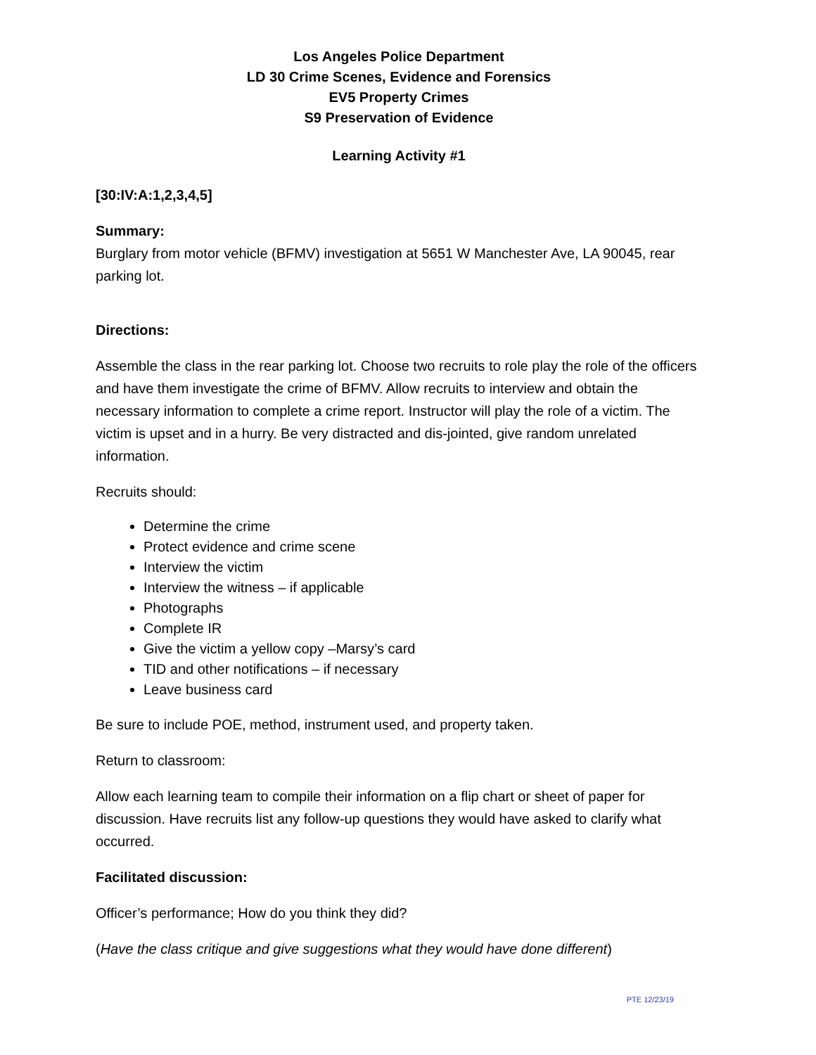Los Angeles Police Department
LD 30 Crime Scenes, Evidence and Forensics
EV5 Property Crimes
S9 Preservation of Evidence
Learning Activity #1
[30:IV:A:1,2,3,4,5]
Summary:
Burglary from motor vehicle (BFMV) investigation at 5651 W Manchester Ave, LA 90045, rear parking lot.
Directions:
Assemble the class in the rear parking lot. Choose two recruits to role play the role of the officers and have them investigate the crime of BFMV. Allow recruits to interview and obtain the necessary information to complete a crime report. Instructor will play the role of a victim. The victim is upset and in a hurry. Be very distracted and dis-jointed, give random unrelated information.
Recruits should:
Determine the crime
Protect evidence and crime scene
Interview the victim
Interview the witness – if applicable
Photographs
Complete IR
Give the victim a yellow copy –Marsy’s card
TID and other notifications – if necessary
Leave business card
Be sure to include POE, method, instrument used, and property taken.
Return to classroom:
Allow each learning team to compile their information on a flip chart or sheet of paper for discussion. Have recruits list any follow-up questions they would have asked to clarify what occurred.
Facilitated discussion:
Officer’s performance; How do you think they did?
(Have the class critique and give suggestions what they would have done different)
PTE 12/23/19